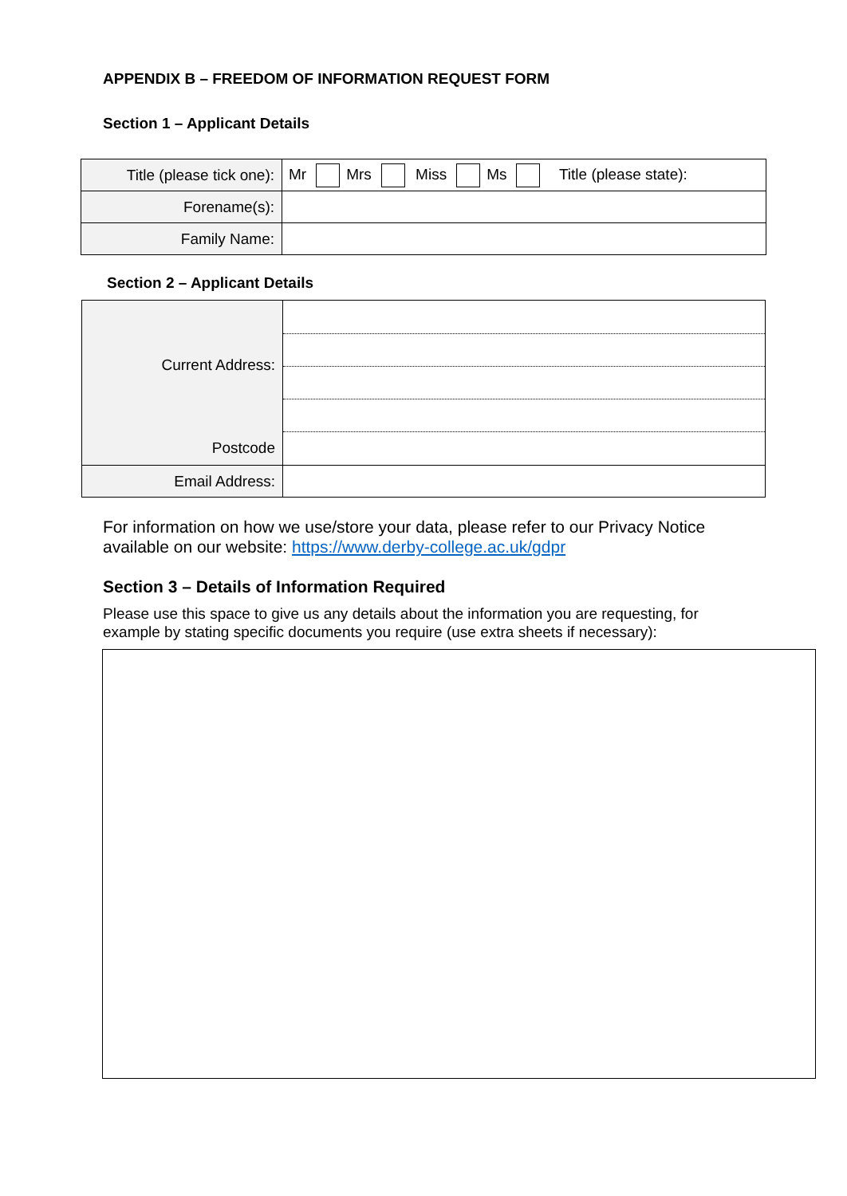APPENDIX B – FREEDOM OF INFORMATION REQUEST FORM
Section 1 – Applicant Details
| Title (please tick one): | Mr Mrs Miss Ms Title (please state): |
| Forename(s): | |
| Family Name: | |
Section 2 – Applicant Details
| Current Address: Postcode | |
| Email Address: | |
For information on how we use/store your data, please refer to our Privacy Notice
available on our website: https://www.derby-college.ac.uk/gdpr
Section 3 – Details of Information Required
Please use this space to give us any details about the information you are requesting, for
example by stating specific documents you require (use extra sheets if necessary):